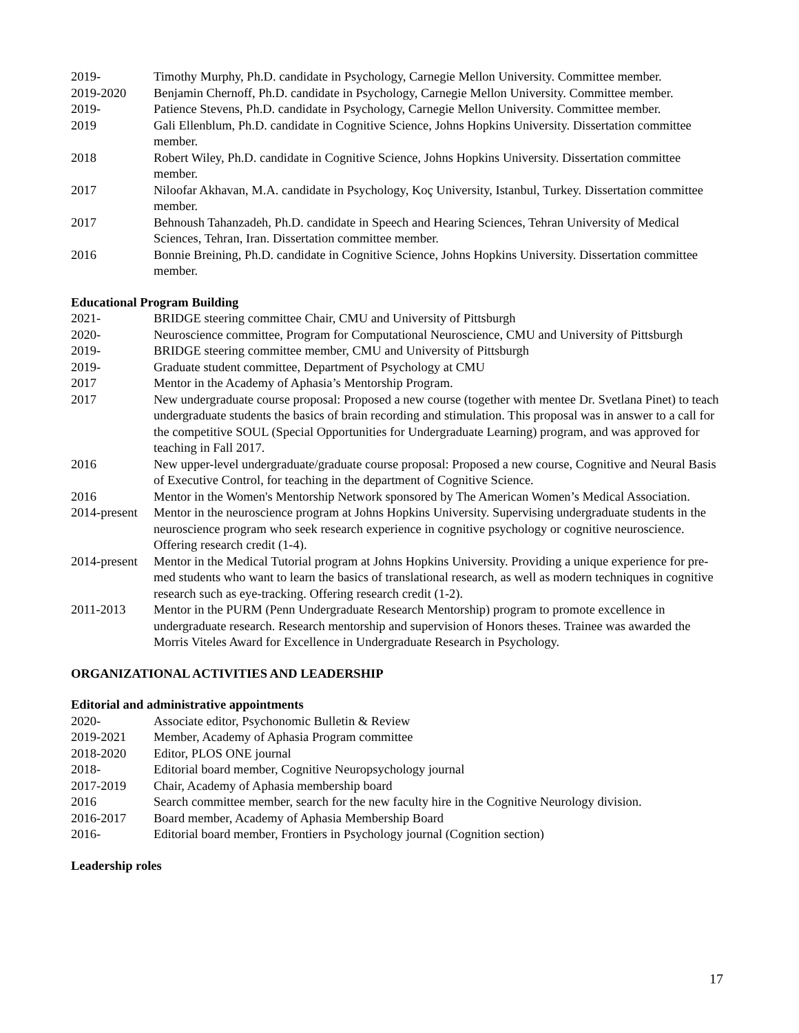2019- Timothy Murphy, Ph.D. candidate in Psychology, Carnegie Mellon University. Committee member.
2019-2020 Benjamin Chernoff, Ph.D. candidate in Psychology, Carnegie Mellon University. Committee member.
2019- Patience Stevens, Ph.D. candidate in Psychology, Carnegie Mellon University. Committee member.
2019 Gali Ellenblum, Ph.D. candidate in Cognitive Science, Johns Hopkins University. Dissertation committee member.
2018 Robert Wiley, Ph.D. candidate in Cognitive Science, Johns Hopkins University. Dissertation committee member.
2017 Niloofar Akhavan, M.A. candidate in Psychology, Koç University, Istanbul, Turkey. Dissertation committee member.
2017 Behnoush Tahanzadeh, Ph.D. candidate in Speech and Hearing Sciences, Tehran University of Medical Sciences, Tehran, Iran. Dissertation committee member.
2016 Bonnie Breining, Ph.D. candidate in Cognitive Science, Johns Hopkins University. Dissertation committee member.
Educational Program Building
2021- BRIDGE steering committee Chair, CMU and University of Pittsburgh
2020- Neuroscience committee, Program for Computational Neuroscience, CMU and University of Pittsburgh
2019- BRIDGE steering committee member, CMU and University of Pittsburgh
2019- Graduate student committee, Department of Psychology at CMU
2017 Mentor in the Academy of Aphasia’s Mentorship Program.
2017 New undergraduate course proposal: Proposed a new course (together with mentee Dr. Svetlana Pinet) to teach undergraduate students the basics of brain recording and stimulation. This proposal was in answer to a call for the competitive SOUL (Special Opportunities for Undergraduate Learning) program, and was approved for teaching in Fall 2017.
2016 New upper-level undergraduate/graduate course proposal: Proposed a new course, Cognitive and Neural Basis of Executive Control, for teaching in the department of Cognitive Science.
2016 Mentor in the Women's Mentorship Network sponsored by The American Women’s Medical Association.
2014-present
Mentor in the neuroscience program at Johns Hopkins University. Supervising undergraduate students in the neuroscience program who seek research experience in cognitive psychology or cognitive neuroscience. Offering research credit (1-4).
2014-present
Mentor in the Medical Tutorial program at Johns Hopkins University. Providing a unique experience for pre-med students who want to learn the basics of translational research, as well as modern techniques in cognitive research such as eye-tracking. Offering research credit (1-2).
2011-2013 Mentor in the PURM (Penn Undergraduate Research Mentorship) program to promote excellence in undergraduate research. Research mentorship and supervision of Honors theses. Trainee was awarded the Morris Viteles Award for Excellence in Undergraduate Research in Psychology.
ORGANIZATIONAL ACTIVITIES AND LEADERSHIP
Editorial and administrative appointments
2020- Associate editor, Psychonomic Bulletin & Review
2019-2021 Member, Academy of Aphasia Program committee
2018-2020 Editor, PLOS ONE journal
2018- Editorial board member, Cognitive Neuropsychology journal
2017-2019 Chair, Academy of Aphasia membership board
2016 Search committee member, search for the new faculty hire in the Cognitive Neurology division.
2016-2017 Board member, Academy of Aphasia Membership Board
2016- Editorial board member, Frontiers in Psychology journal (Cognition section)
Leadership roles
17